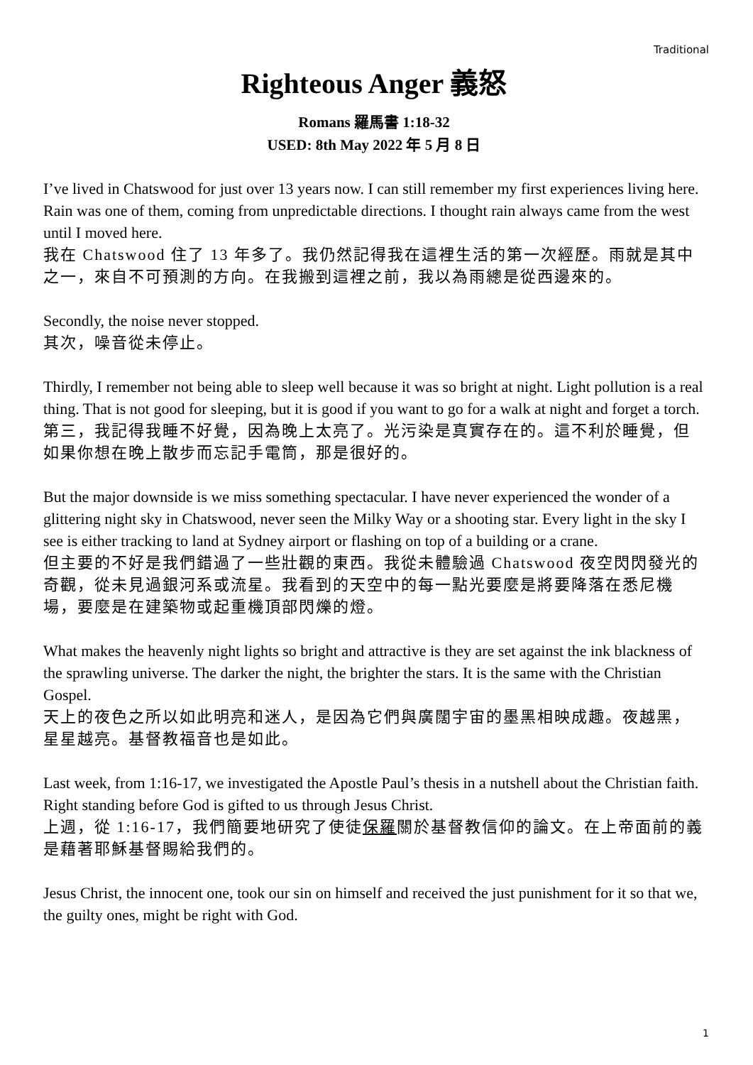Traditional
Righteous Anger 義怒
Romans 羅馬書 1:18-32
USED: 8th May 2022 年 5 月 8 日
I’ve lived in Chatswood for just over 13 years now. I can still remember my first experiences living here. Rain was one of them, coming from unpredictable directions. I thought rain always came from the west until I moved here.
我在 Chatswood 住了 13 年多了。我仍然記得我在這裡生活的第一次經歷。雨就是其中之一，來自不可預測的方向。在我搬到這裡之前，我以為雨總是從西邊來的。
Secondly, the noise never stopped.
其次，噪音從未停止。
Thirdly, I remember not being able to sleep well because it was so bright at night. Light pollution is a real thing. That is not good for sleeping, but it is good if you want to go for a walk at night and forget a torch.
第三，我記得我睡不好覺，因為晚上太亮了。光污染是真實存在的。這不利於睡覺，但如果你想在晚上散步而忘記手電筒，那是很好的。
But the major downside is we miss something spectacular. I have never experienced the wonder of a glittering night sky in Chatswood, never seen the Milky Way or a shooting star. Every light in the sky I see is either tracking to land at Sydney airport or flashing on top of a building or a crane.
但主要的不好是我們錯過了一些壯觀的東西。我從未體驗過 Chatswood 夜空閃閃發光的奇觀，從未見過銀河系或流星。我看到的天空中的每一點光要麼是將要降落在悉尼機場，要麼是在建築物或起重機頂部閃爍的燈。
What makes the heavenly night lights so bright and attractive is they are set against the ink blackness of the sprawling universe. The darker the night, the brighter the stars. It is the same with the Christian Gospel.
天上的夜色之所以如此明亮和迷人，是因為它們與廣闊宇宙的墨黑相映成趣。夜越黑，星星越亮。基督教福音也是如此。
Last week, from 1:16-17, we investigated the Apostle Paul’s thesis in a nutshell about the Christian faith. Right standing before God is gifted to us through Jesus Christ.
上週，從 1:16-17，我們簡要地研究了使徒保羅關於基督教信仰的論文。在上帝面前的義是藉著耶穌基督賜給我們的。
Jesus Christ, the innocent one, took our sin on himself and received the just punishment for it so that we, the guilty ones, might be right with God.
1